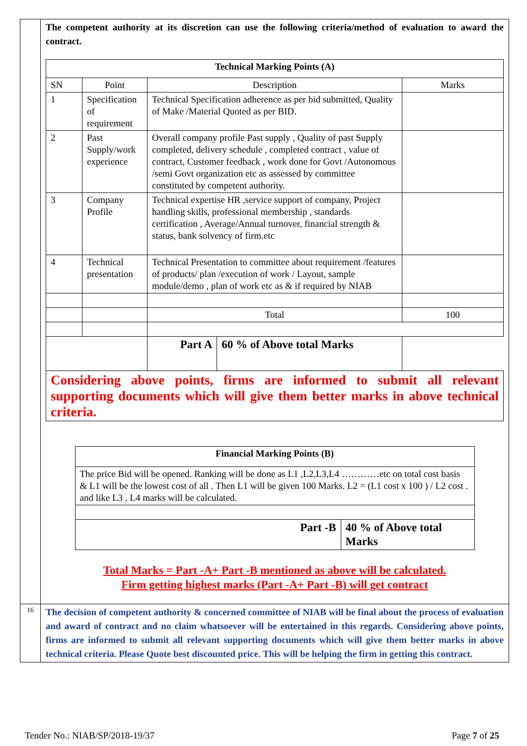| | The competent authority at its discretion can use the following criteria/method of evaluation to award the contract. / Technical Marking Points (A) / / / / / / --- / --- / --- / --- / --- / / SN / Point / Description / / Marks / / 1 / Specification of requirement / Technical Specification adherence as per bid submitted, Quality of Make /Material Quoted as per BID. / / / / 2 / Past Supply/work experience / Overall company profile Past supply , Quality of past Supply completed, delivery schedule , completed contract , value of contract, Customer feedback , work done for Govt /Autonomous /semi Govt organization etc as assessed by committee constituted by competent authority. / / / / 3 / Company Profile / Technical expertise HR ,service support of company, Project handling skills, professional membership , standards certification , Average/Annual turnover, financial strength & status, bank solvency of firm.etc / / / / 4 / Technical presentation / Technical Presentation to committee about requirement /features of products/ plan /execution of work / Layout, sample module/demo , plan of work etc as & if required by NIAB / / / / / / Total / / 100 / / / / Part A / 60 % of Above total Marks / / / Considering above points, firms are informed to submit all relevant supporting documents which will give them better marks in above technical criteria. / / / / / / Financial Marking Points (B) / / / --- / --- / / The price Bid will be opened. Ranking will be done as L1 ,L2,L3,L4 …………etc on total cost basis & L1 will be the lowest cost of all . Then L1 will be given 100 Marks. L2 = (L1 cost x 100 ) / L2 cost . and like L3 , L4 marks will be calculated. / / / Part -B / 40 % of Above total Marks / Total Marks = Part -A+ Part -B mentioned as above will be calculated. Firm getting highest marks (Part -A+ Part -B) will get contract |
| 16 | The decision of competent authority & concerned committee of NIAB will be final about the process of evaluation and award of contract and no claim whatsoever will be entertained in this regards. Considering above points, firms are informed to submit all relevant supporting documents which will give them better marks in above technical criteria. Please Quote best discounted price. This will be helping the firm in getting this contract. |
Tender No.: NIAB/SP/2018-19/37 Page 7 of 25